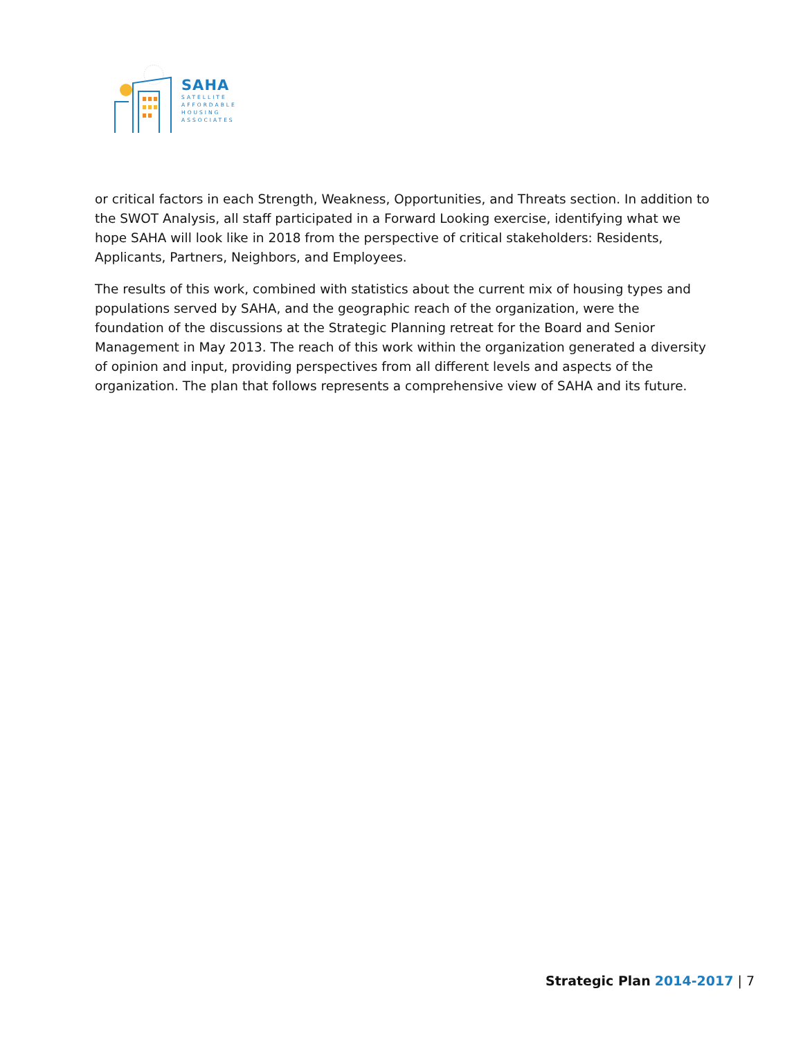SAHA
SATELLITE
AFFORDABLE
HOUSING
ASSOCIATES
or critical factors in each Strength, Weakness, Opportunities, and Threats section. In addition to the SWOT Analysis, all staff participated in a Forward Looking exercise, identifying what we hope SAHA will look like in 2018 from the perspective of critical stakeholders: Residents, Applicants, Partners, Neighbors, and Employees.
The results of this work, combined with statistics about the current mix of housing types and populations served by SAHA, and the geographic reach of the organization, were the foundation of the discussions at the Strategic Planning retreat for the Board and Senior Management in May 2013. The reach of this work within the organization generated a diversity of opinion and input, providing perspectives from all different levels and aspects of the organization. The plan that follows represents a comprehensive view of SAHA and its future.
Strategic Plan 2014-2017 | 7